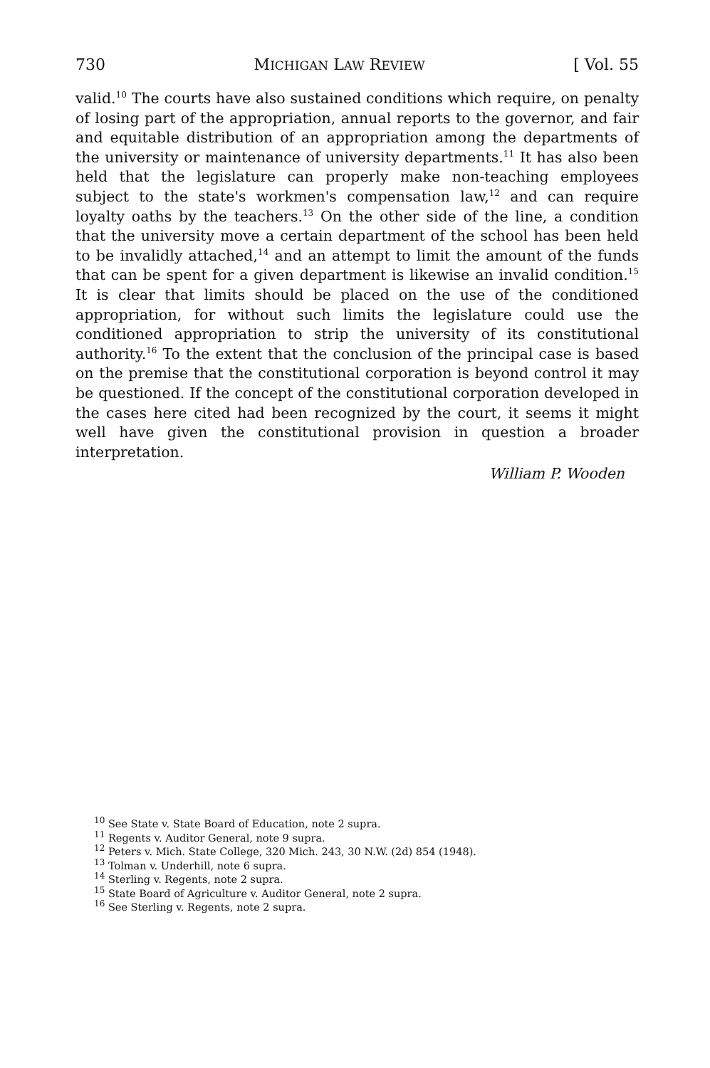730 MICHIGAN LAW REVIEW [ Vol. 55
valid.<sup>10</sup> The courts have also sustained conditions which require, on penalty of losing part of the appropriation, annual reports to the governor, and fair and equitable distribution of an appropriation among the departments of the university or maintenance of university departments.<sup>11</sup> It has also been held that the legislature can properly make non-teaching employees subject to the state's workmen's compensation law,<sup>12</sup> and can require loyalty oaths by the teachers.<sup>13</sup> On the other side of the line, a condition that the university move a certain department of the school has been held to be invalidly attached,<sup>14</sup> and an attempt to limit the amount of the funds that can be spent for a given department is likewise an invalid condition.<sup>15</sup> It is clear that limits should be placed on the use of the conditioned appropriation, for without such limits the legislature could use the conditioned appropriation to strip the university of its constitutional authority.<sup>16</sup> To the extent that the conclusion of the principal case is based on the premise that the constitutional corporation is beyond control it may be questioned. If the concept of the constitutional corporation developed in the cases here cited had been recognized by the court, it seems it might well have given the constitutional provision in question a broader interpretation.
William P. Wooden
<sup>10</sup> See State v. State Board of Education, note 2 supra.
<sup>11</sup> Regents v. Auditor General, note 9 supra.
<sup>12</sup> Peters v. Mich. State College, 320 Mich. 243, 30 N.W. (2d) 854 (1948).
<sup>13</sup> Tolman v. Underhill, note 6 supra.
<sup>14</sup> Sterling v. Regents, note 2 supra.
<sup>15</sup> State Board of Agriculture v. Auditor General, note 2 supra.
<sup>16</sup> See Sterling v. Regents, note 2 supra.